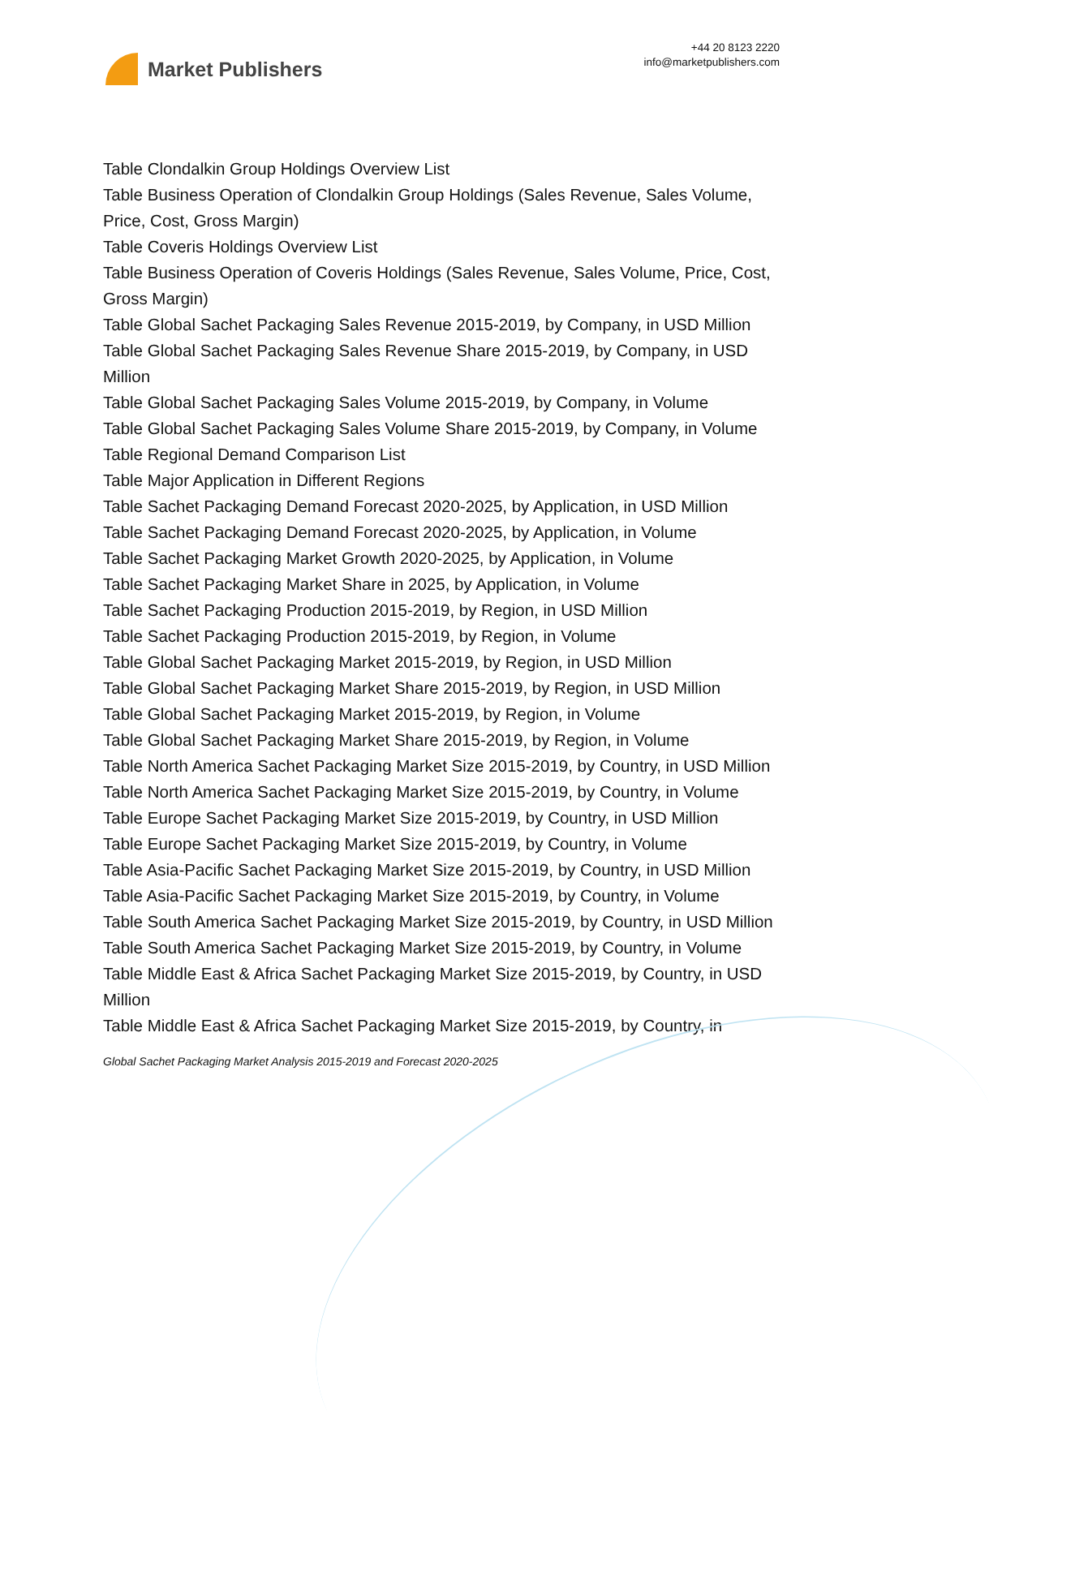Market Publishers
+44 20 8123 2220
info@marketpublishers.com
Table Clondalkin Group Holdings Overview List
Table Business Operation of Clondalkin Group Holdings (Sales Revenue, Sales Volume, Price, Cost, Gross Margin)
Table Coveris Holdings Overview List
Table Business Operation of Coveris Holdings (Sales Revenue, Sales Volume, Price, Cost, Gross Margin)
Table Global Sachet Packaging Sales Revenue 2015-2019, by Company, in USD Million
Table Global Sachet Packaging Sales Revenue Share 2015-2019, by Company, in USD Million
Table Global Sachet Packaging Sales Volume 2015-2019, by Company, in Volume
Table Global Sachet Packaging Sales Volume Share 2015-2019, by Company, in Volume
Table Regional Demand Comparison List
Table Major Application in Different Regions
Table Sachet Packaging Demand Forecast 2020-2025, by Application, in USD Million
Table Sachet Packaging Demand Forecast 2020-2025, by Application, in Volume
Table Sachet Packaging Market Growth 2020-2025, by Application, in Volume
Table Sachet Packaging Market Share in 2025, by Application, in Volume
Table Sachet Packaging Production 2015-2019, by Region, in USD Million
Table Sachet Packaging Production 2015-2019, by Region, in Volume
Table Global Sachet Packaging Market 2015-2019, by Region, in USD Million
Table Global Sachet Packaging Market Share 2015-2019, by Region, in USD Million
Table Global Sachet Packaging Market 2015-2019, by Region, in Volume
Table Global Sachet Packaging Market Share 2015-2019, by Region, in Volume
Table North America Sachet Packaging Market Size 2015-2019, by Country, in USD Million
Table North America Sachet Packaging Market Size 2015-2019, by Country, in Volume
Table Europe Sachet Packaging Market Size 2015-2019, by Country, in USD Million
Table Europe Sachet Packaging Market Size 2015-2019, by Country, in Volume
Table Asia-Pacific Sachet Packaging Market Size 2015-2019, by Country, in USD Million
Table Asia-Pacific Sachet Packaging Market Size 2015-2019, by Country, in Volume
Table South America Sachet Packaging Market Size 2015-2019, by Country, in USD Million
Table South America Sachet Packaging Market Size 2015-2019, by Country, in Volume
Table Middle East & Africa Sachet Packaging Market Size 2015-2019, by Country, in USD Million
Table Middle East & Africa Sachet Packaging Market Size 2015-2019, by Country, in
Global Sachet Packaging Market Analysis 2015-2019 and Forecast 2020-2025